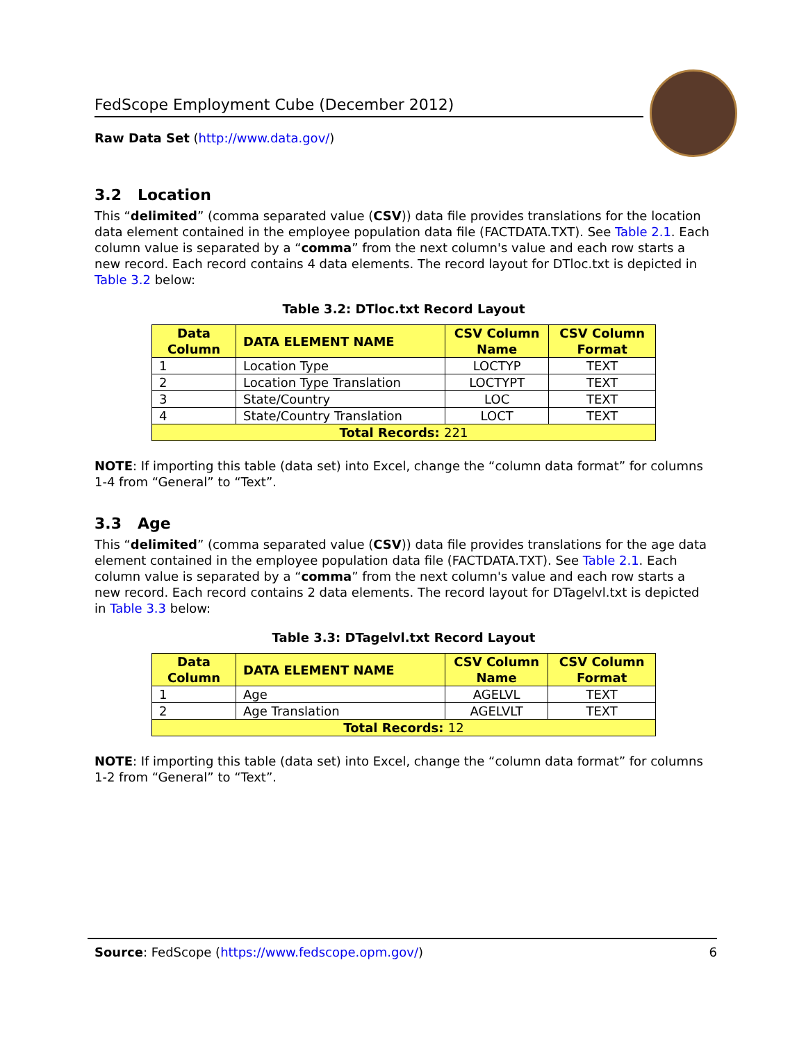FedScope Employment Cube (December 2012)
Raw Data Set (http://www.data.gov/)
3.2 Location
This “delimited” (comma separated value (CSV)) data file provides translations for the location data element contained in the employee population data file (FACTDATA.TXT). See Table 2.1. Each column value is separated by a “comma” from the next column's value and each row starts a new record. Each record contains 4 data elements. The record layout for DTloc.txt is depicted in Table 3.2 below:
Table 3.2: DTloc.txt Record Layout
| Data Column | DATA ELEMENT NAME | CSV Column Name | CSV Column Format |
| --- | --- | --- | --- |
| 1 | Location Type | LOCTYP | TEXT |
| 2 | Location Type Translation | LOCTYPT | TEXT |
| 3 | State/Country | LOC | TEXT |
| 4 | State/Country Translation | LOCT | TEXT |
| Total Records: 221 | | | |
NOTE: If importing this table (data set) into Excel, change the “column data format” for columns 1-4 from “General” to “Text”.
3.3 Age
This “delimited” (comma separated value (CSV)) data file provides translations for the age data element contained in the employee population data file (FACTDATA.TXT). See Table 2.1. Each column value is separated by a “comma” from the next column's value and each row starts a new record. Each record contains 2 data elements. The record layout for DTagelvl.txt is depicted in Table 3.3 below:
Table 3.3: DTagelvl.txt Record Layout
| Data Column | DATA ELEMENT NAME | CSV Column Name | CSV Column Format |
| --- | --- | --- | --- |
| 1 | Age | AGELVL | TEXT |
| 2 | Age Translation | AGELVLT | TEXT |
| Total Records: 12 | | | |
NOTE: If importing this table (data set) into Excel, change the “column data format” for columns 1-2 from “General” to “Text”.
Source: FedScope (https://www.fedscope.opm.gov/) 6